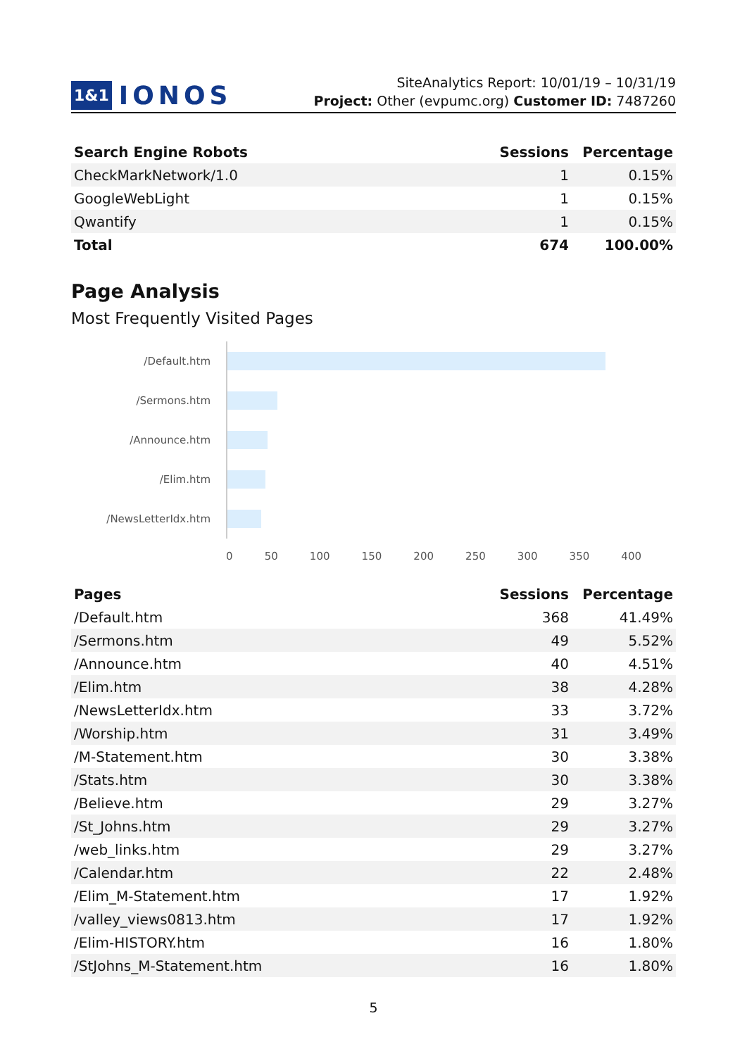1&1 IONOS
SiteAnalytics Report: 10/01/19 – 10/31/19
Project: Other (evpumc.org) Customer ID: 7487260
| Search Engine Robots | Sessions | Percentage |
| --- | --- | --- |
| CheckMarkNetwork/1.0 | 1 | 0.15% |
| GoogleWebLight | 1 | 0.15% |
| Qwantify | 1 | 0.15% |
| Total | 674 | 100.00% |
Page Analysis
Most Frequently Visited Pages
/Default.htm
/Sermons.htm
/Announce.htm
/Elim.htm
/NewsLetterIdx.htm
0 50 100 150 200 250 300 350 400
| Pages | Sessions | Percentage |
| --- | --- | --- |
| /Default.htm | 368 | 41.49% |
| /Sermons.htm | 49 | 5.52% |
| /Announce.htm | 40 | 4.51% |
| /Elim.htm | 38 | 4.28% |
| /NewsLetterIdx.htm | 33 | 3.72% |
| /Worship.htm | 31 | 3.49% |
| /M-Statement.htm | 30 | 3.38% |
| /Stats.htm | 30 | 3.38% |
| /Believe.htm | 29 | 3.27% |
| /St_Johns.htm | 29 | 3.27% |
| /web_links.htm | 29 | 3.27% |
| /Calendar.htm | 22 | 2.48% |
| /Elim_M-Statement.htm | 17 | 1.92% |
| /valley_views0813.htm | 17 | 1.92% |
| /Elim-HISTORY.htm | 16 | 1.80% |
| /StJohns_M-Statement.htm | 16 | 1.80% |
5